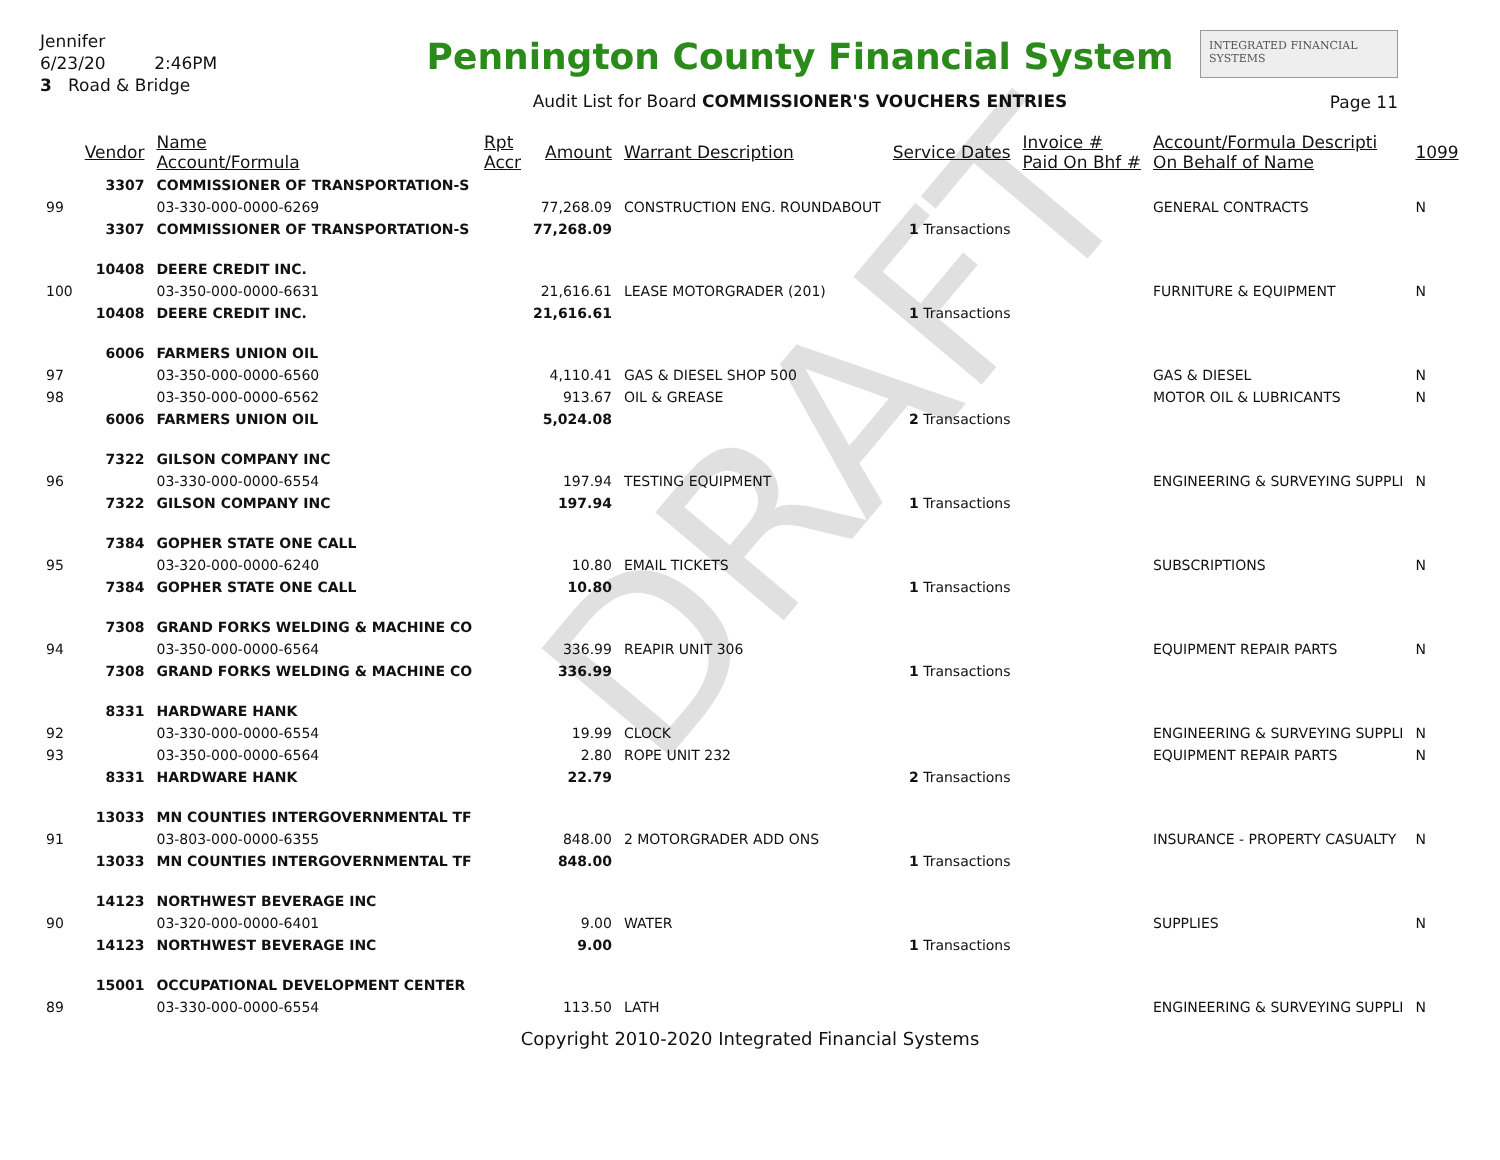DRAFT
Jennifer
6/23/20 2:46PM
3 Road & Bridge
Pennington County Financial System
Audit List for Board COMMISSIONER'S VOUCHERS ENTRIES
INTEGRATED FINANCIAL SYSTEMS
Page 11
| | Vendor | Name Account/Formula | Rpt Accr | Amount | Warrant Description | Service Dates | Invoice # Paid On Bhf # | Account/Formula Descripti On Behalf of Name | 1099 |
| --- | --- | --- | --- | --- | --- | --- | --- | --- | --- |
| | 3307 | COMMISSIONER OF TRANSPORTATION-S | | | | | | | |
| 99 | | 03-330-000-0000-6269 | | 77,268.09 | CONSTRUCTION ENG. ROUNDABOUT | | | GENERAL CONTRACTS | N |
| | 3307 | COMMISSIONER OF TRANSPORTATION-S | | 77,268.09 | | 1 Transactions | | | |
| | 10408 | DEERE CREDIT INC. | | | | | | | |
| 100 | | 03-350-000-0000-6631 | | 21,616.61 | LEASE MOTORGRADER (201) | | | FURNITURE & EQUIPMENT | N |
| | 10408 | DEERE CREDIT INC. | | 21,616.61 | | 1 Transactions | | | |
| | 6006 | FARMERS UNION OIL | | | | | | | |
| 97 | | 03-350-000-0000-6560 | | 4,110.41 | GAS & DIESEL SHOP 500 | | | GAS & DIESEL | N |
| 98 | | 03-350-000-0000-6562 | | 913.67 | OIL & GREASE | | | MOTOR OIL & LUBRICANTS | N |
| | 6006 | FARMERS UNION OIL | | 5,024.08 | | 2 Transactions | | | |
| | 7322 | GILSON COMPANY INC | | | | | | | |
| 96 | | 03-330-000-0000-6554 | | 197.94 | TESTING EQUIPMENT | | | ENGINEERING & SURVEYING SUPPLI | N |
| | 7322 | GILSON COMPANY INC | | 197.94 | | 1 Transactions | | | |
| | 7384 | GOPHER STATE ONE CALL | | | | | | | |
| 95 | | 03-320-000-0000-6240 | | 10.80 | EMAIL TICKETS | | | SUBSCRIPTIONS | N |
| | 7384 | GOPHER STATE ONE CALL | | 10.80 | | 1 Transactions | | | |
| | 7308 | GRAND FORKS WELDING & MACHINE CO | | | | | | | |
| 94 | | 03-350-000-0000-6564 | | 336.99 | REAPIR UNIT 306 | | | EQUIPMENT REPAIR PARTS | N |
| | 7308 | GRAND FORKS WELDING & MACHINE CO | | 336.99 | | 1 Transactions | | | |
| | 8331 | HARDWARE HANK | | | | | | | |
| 92 | | 03-330-000-0000-6554 | | 19.99 | CLOCK | | | ENGINEERING & SURVEYING SUPPLI | N |
| 93 | | 03-350-000-0000-6564 | | 2.80 | ROPE UNIT 232 | | | EQUIPMENT REPAIR PARTS | N |
| | 8331 | HARDWARE HANK | | 22.79 | | 2 Transactions | | | |
| | 13033 | MN COUNTIES INTERGOVERNMENTAL TF | | | | | | | |
| 91 | | 03-803-000-0000-6355 | | 848.00 | 2 MOTORGRADER ADD ONS | | | INSURANCE - PROPERTY CASUALTY | N |
| | 13033 | MN COUNTIES INTERGOVERNMENTAL TF | | 848.00 | | 1 Transactions | | | |
| | 14123 | NORTHWEST BEVERAGE INC | | | | | | | |
| 90 | | 03-320-000-0000-6401 | | 9.00 | WATER | | | SUPPLIES | N |
| | 14123 | NORTHWEST BEVERAGE INC | | 9.00 | | 1 Transactions | | | |
| | 15001 | OCCUPATIONAL DEVELOPMENT CENTER | | | | | | | |
| 89 | | 03-330-000-0000-6554 | | 113.50 | LATH | | | ENGINEERING & SURVEYING SUPPLI | N |
Copyright 2010-2020 Integrated Financial Systems